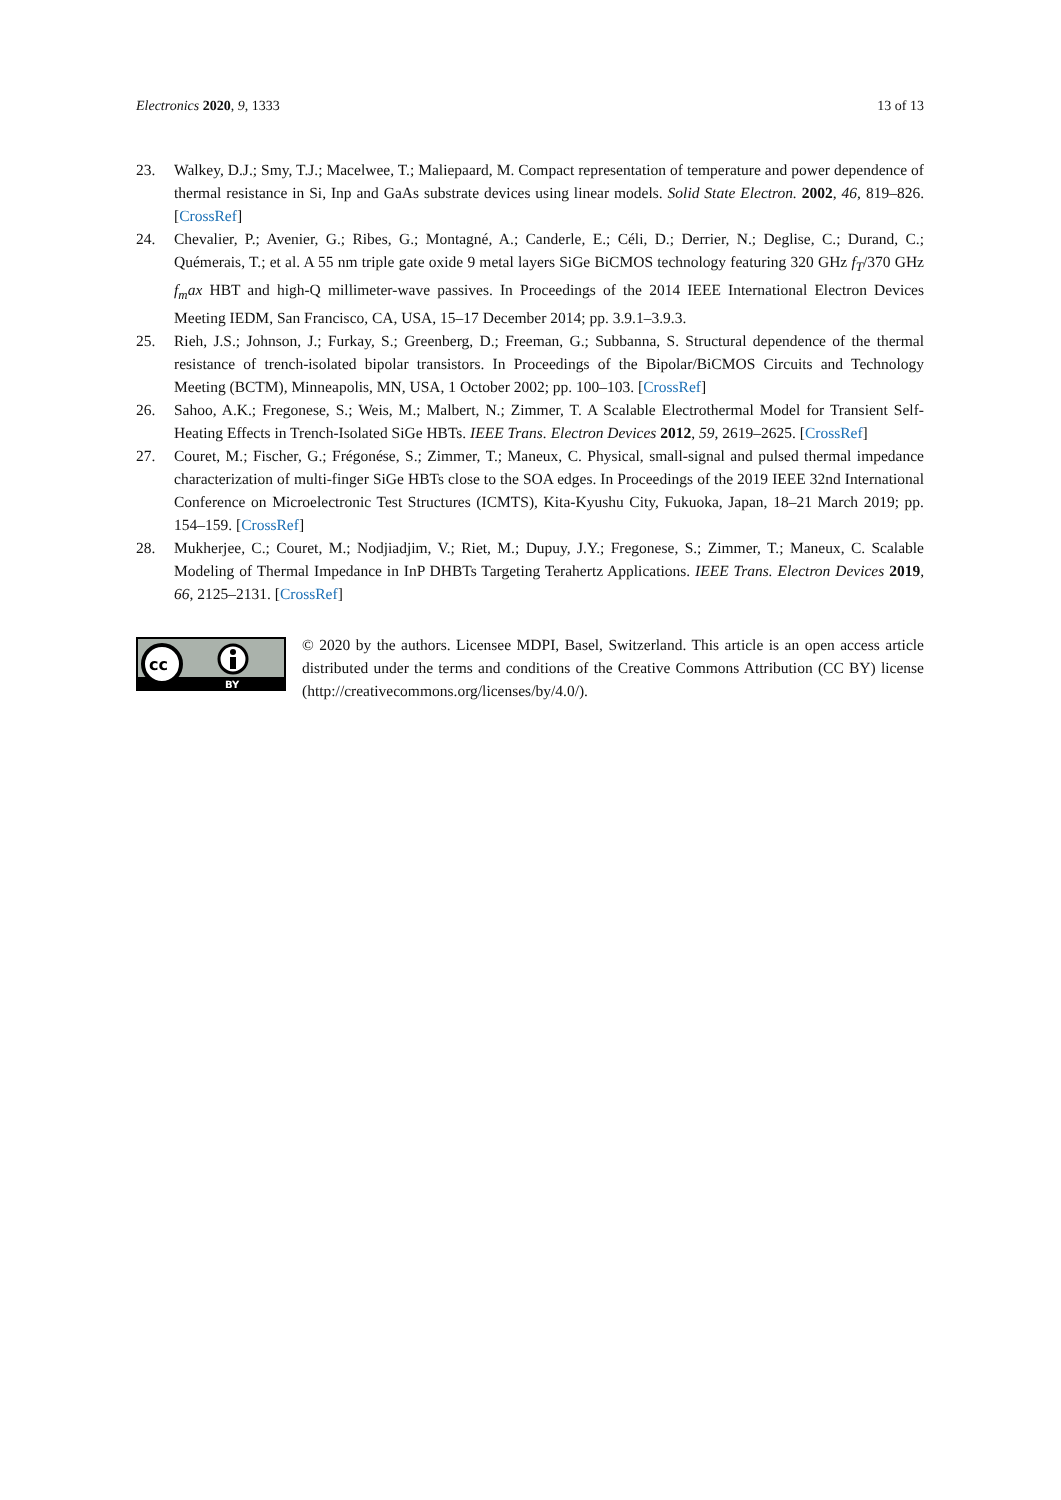Electronics 2020, 9, 1333 13 of 13
23. Walkey, D.J.; Smy, T.J.; Macelwee, T.; Maliepaard, M. Compact representation of temperature and power dependence of thermal resistance in Si, Inp and GaAs substrate devices using linear models. Solid State Electron. 2002, 46, 819–826. [CrossRef]
24. Chevalier, P.; Avenier, G.; Ribes, G.; Montagné, A.; Canderle, E.; Céli, D.; Derrier, N.; Deglise, C.; Durand, C.; Quémerais, T.; et al. A 55 nm triple gate oxide 9 metal layers SiGe BiCMOS technology featuring 320 GHz f<sub>T</sub>/370 GHz f<sub>m</sub>ax HBT and high-Q millimeter-wave passives. In Proceedings of the 2014 IEEE International Electron Devices Meeting IEDM, San Francisco, CA, USA, 15–17 December 2014; pp. 3.9.1–3.9.3.
25. Rieh, J.S.; Johnson, J.; Furkay, S.; Greenberg, D.; Freeman, G.; Subbanna, S. Structural dependence of the thermal resistance of trench-isolated bipolar transistors. In Proceedings of the Bipolar/BiCMOS Circuits and Technology Meeting (BCTM), Minneapolis, MN, USA, 1 October 2002; pp. 100–103. [CrossRef]
26. Sahoo, A.K.; Fregonese, S.; Weis, M.; Malbert, N.; Zimmer, T. A Scalable Electrothermal Model for Transient Self-Heating Effects in Trench-Isolated SiGe HBTs. IEEE Trans. Electron Devices 2012, 59, 2619–2625. [CrossRef]
27. Couret, M.; Fischer, G.; Frégonése, S.; Zimmer, T.; Maneux, C. Physical, small-signal and pulsed thermal impedance characterization of multi-finger SiGe HBTs close to the SOA edges. In Proceedings of the 2019 IEEE 32nd International Conference on Microelectronic Test Structures (ICMTS), Kita-Kyushu City, Fukuoka, Japan, 18–21 March 2019; pp. 154–159. [CrossRef]
28. Mukherjee, C.; Couret, M.; Nodjiadjim, V.; Riet, M.; Dupuy, J.Y.; Fregonese, S.; Zimmer, T.; Maneux, C. Scalable Modeling of Thermal Impedance in InP DHBTs Targeting Terahertz Applications. IEEE Trans. Electron Devices 2019, 66, 2125–2131. [CrossRef]
cc
BY
© 2020 by the authors. Licensee MDPI, Basel, Switzerland. This article is an open access article distributed under the terms and conditions of the Creative Commons Attribution (CC BY) license (http://creativecommons.org/licenses/by/4.0/).